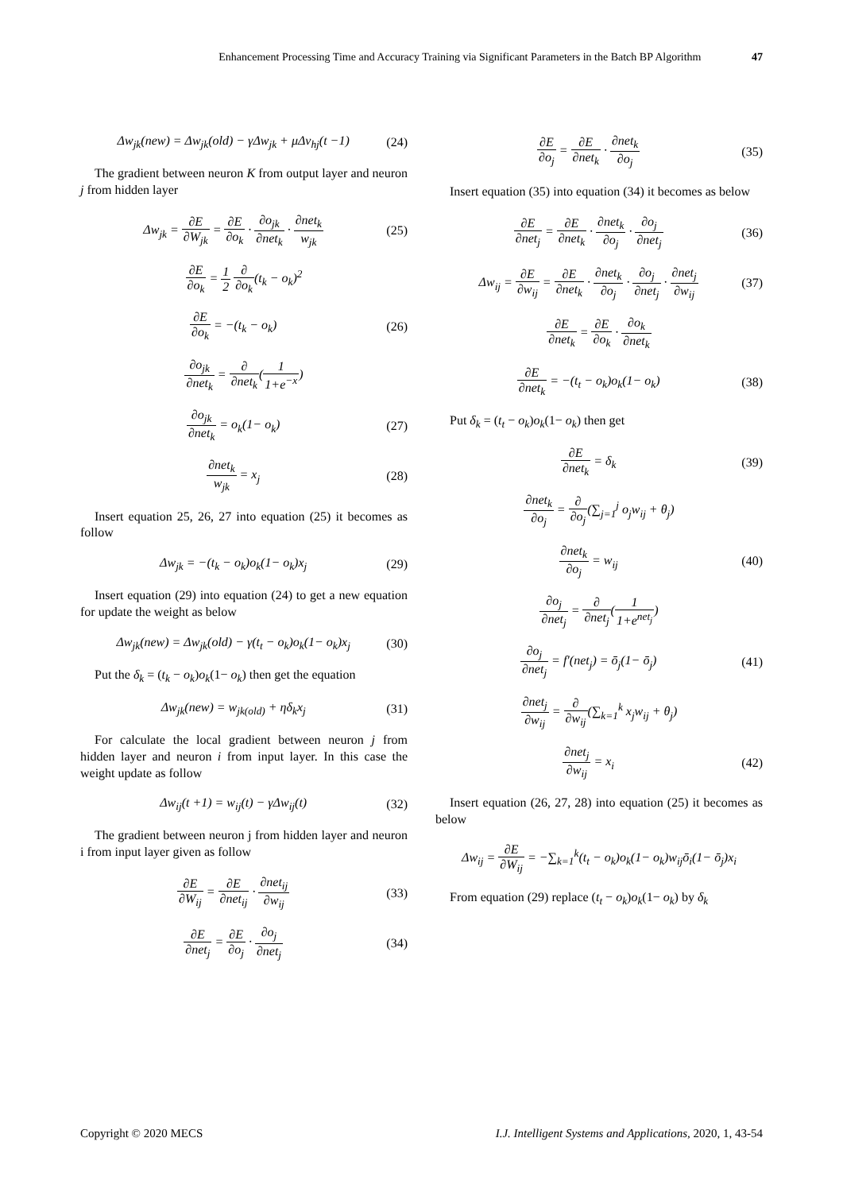Enhancement Processing Time and Accuracy Training via Significant Parameters in the Batch BP Algorithm 47
Δw<sub>jk</sub>(new) = Δw<sub>jk</sub>(old) − γΔw<sub>jk</sub> + μΔv<sub>hj</sub>(t −1)
(24)
The gradient between neuron K from output layer and neuron j from hidden layer
Δw<sub>jk</sub> = ∂E ∂W<sub>jk</sub> = ∂E ∂o<sub>k</sub> · ∂o<sub>jk</sub> ∂net<sub>k</sub> · ∂net<sub>k</sub> w<sub>jk</sub>
(25)
∂E ∂o<sub>k</sub> = 1 2 ∂ ∂o<sub>k</sub>(t<sub>k</sub> − o<sub>k</sub>)<sup>2</sup>
∂E ∂o<sub>k</sub> = −(t<sub>k</sub> − o<sub>k</sub>) (26)
∂o<sub>jk</sub> ∂net<sub>k</sub> = ∂ ∂net<sub>k</sub>(1 1+e<sup>−x</sup>)
∂o<sub>jk</sub> ∂net<sub>k</sub> = o<sub>k</sub>(1− o<sub>k</sub>) (27)
∂net<sub>k</sub> w<sub>jk</sub> = x<sub>j</sub> (28)
Insert equation 25, 26, 27 into equation (25) it becomes as follow
Δw<sub>jk</sub> = −(t<sub>k</sub> − o<sub>k</sub>)o<sub>k</sub>(1− o<sub>k</sub>)x<sub>j</sub> (29)
Insert equation (29) into equation (24) to get a new equation for update the weight as below
Δw<sub>jk</sub>(new) = Δw<sub>jk</sub>(old) − γ(t<sub>t</sub> − o<sub>k</sub>)o<sub>k</sub>(1− o<sub>k</sub>)x<sub>j</sub>
(30)
Put the δ<sub>k</sub> = (t<sub>k</sub> − o<sub>k</sub>)o<sub>k</sub>(1− o<sub>k</sub>) then get the equation
Δw<sub>jk</sub>(new) = w<sub>jk(old)</sub> + ηδ<sub>k</sub>x<sub>j</sub> (31)
For calculate the local gradient between neuron j from hidden layer and neuron i from input layer. In this case the weight update as follow
Δw<sub>ij</sub>(t +1) = w<sub>ij</sub>(t) − γΔw<sub>ij</sub>(t) (32)
The gradient between neuron j from hidden layer and neuron i from input layer given as follow
∂E ∂W<sub>ij</sub> = ∂E ∂net<sub>ij</sub> · ∂net<sub>ij</sub> ∂w<sub>ij</sub>
(33)
∂E ∂net<sub>j</sub> = ∂E ∂o<sub>j</sub> · ∂o<sub>j</sub> ∂net<sub>j</sub> (34)
∂E ∂o<sub>j</sub> = ∂E ∂net<sub>k</sub> · ∂net<sub>k</sub> ∂o<sub>j</sub> (35)
Insert equation (35) into equation (34) it becomes as below
∂E ∂net<sub>j</sub> = ∂E ∂net<sub>k</sub> · ∂net<sub>k</sub> ∂o<sub>j</sub> · ∂o<sub>j</sub> ∂net<sub>j</sub>
(36)
Δw<sub>ij</sub> = ∂E ∂w<sub>ij</sub> = ∂E ∂net<sub>k</sub> · ∂net<sub>k</sub> ∂o<sub>j</sub> · ∂o<sub>j</sub> ∂net<sub>j</sub> · ∂net<sub>j</sub> ∂w<sub>ij</sub>
(37)
∂E ∂net<sub>k</sub> = ∂E ∂o<sub>k</sub> · ∂o<sub>k</sub> ∂net<sub>k</sub>
∂E ∂net<sub>k</sub> = −(t<sub>t</sub> − o<sub>k</sub>)o<sub>k</sub>(1− o<sub>k</sub>) (38)
Put δ<sub>k</sub> = (t<sub>t</sub> − o<sub>k</sub>)o<sub>k</sub>(1− o<sub>k</sub>) then get
∂E ∂net<sub>k</sub> = δ<sub>k</sub> (39)
∂net<sub>k</sub> ∂o<sub>j</sub> = ∂ ∂o<sub>j</sub>(∑<sub>j=1</sub><sup>j</sup> o<sub>j</sub>w<sub>ij</sub> + θ<sub>j</sub>)
∂net<sub>k</sub> ∂o<sub>j</sub> = w<sub>ij</sub> (40)
∂o<sub>j</sub> ∂net<sub>j</sub> = ∂ ∂net<sub>j</sub>(1 1+e<sup>net<sub>j</sub></sup>)
∂o<sub>j</sub> ∂net<sub>j</sub> = f′(net<sub>j</sub>) = ō<sub>j</sub>(1− ō<sub>j</sub>)
(41)
∂net<sub>j</sub> ∂w<sub>ij</sub> = ∂ ∂w<sub>ij</sub>(∑<sub>k=1</sub><sup>k</sup> x<sub>j</sub>w<sub>ij</sub> + θ<sub>j</sub>)
∂net<sub>j</sub> ∂w<sub>ij</sub> = x<sub>i</sub> (42)
Insert equation (26, 27, 28) into equation (25) it becomes as below
Δw<sub>ij</sub> = ∂E ∂W<sub>ij</sub> = −∑<sub>k=1</sub><sup>k</sup>(t<sub>t</sub> − o<sub>k</sub>)o<sub>k</sub>(1− o<sub>k</sub>)w<sub>ij</sub>ō<sub>i</sub>(1− ō<sub>j</sub>)x<sub>i</sub>
From equation (29) replace (t<sub>t</sub> − o<sub>k</sub>)o<sub>k</sub>(1− o<sub>k</sub>) by δ<sub>k</sub>
Copyright © 2020 MECS I.J. Intelligent Systems and Applications, 2020, 1, 43-54